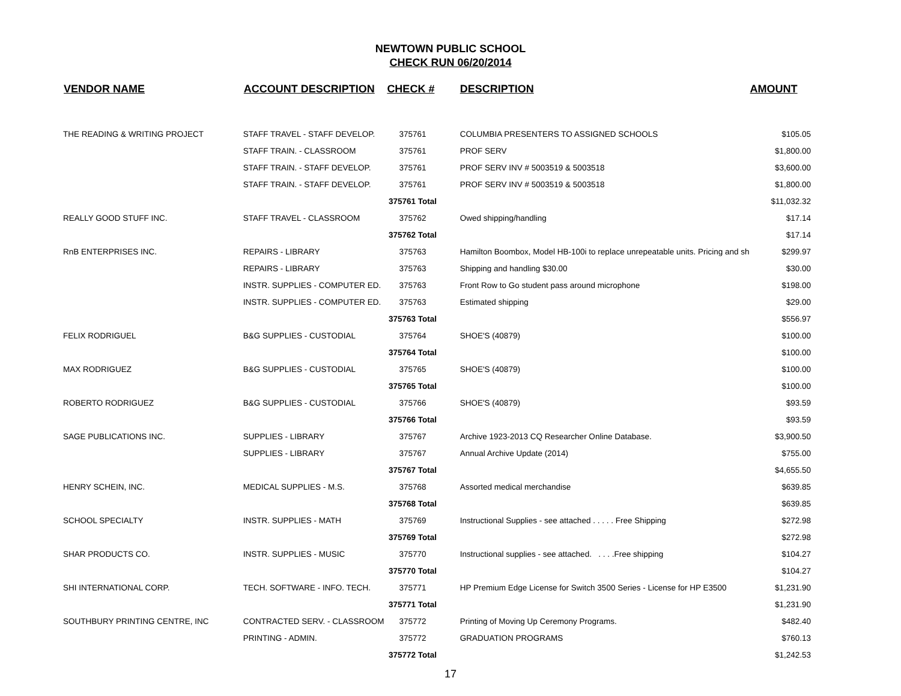NEWTOWN PUBLIC SCHOOL
CHECK RUN 06/20/2014
| VENDOR NAME | ACCOUNT DESCRIPTION | CHECK # | DESCRIPTION | AMOUNT |
| --- | --- | --- | --- | --- |
| THE READING & WRITING PROJECT | STAFF TRAVEL - STAFF DEVELOP. | 375761 | COLUMBIA PRESENTERS TO ASSIGNED SCHOOLS | $105.05 |
| | STAFF TRAIN. - CLASSROOM | 375761 | PROF SERV | $1,800.00 |
| | STAFF TRAIN. - STAFF DEVELOP. | 375761 | PROF SERV INV # 5003519 & 5003518 | $3,600.00 |
| | STAFF TRAIN. - STAFF DEVELOP. | 375761 | PROF SERV INV # 5003519 & 5003518 | $1,800.00 |
| | | 375761 Total | | $11,032.32 |
| REALLY GOOD STUFF INC. | STAFF TRAVEL - CLASSROOM | 375762 | Owed shipping/handling | $17.14 |
| | | 375762 Total | | $17.14 |
| RnB ENTERPRISES INC. | REPAIRS - LIBRARY | 375763 | Hamilton Boombox, Model HB-100i to replace unrepeatable units. Pricing and sh | $299.97 |
| | REPAIRS - LIBRARY | 375763 | Shipping and handling $30.00 | $30.00 |
| | INSTR. SUPPLIES - COMPUTER ED. | 375763 | Front Row to Go student pass around microphone | $198.00 |
| | INSTR. SUPPLIES - COMPUTER ED. | 375763 | Estimated shipping | $29.00 |
| | | 375763 Total | | $556.97 |
| FELIX RODRIGUEL | B&G SUPPLIES - CUSTODIAL | 375764 | SHOE'S (40879) | $100.00 |
| | | 375764 Total | | $100.00 |
| MAX RODRIGUEZ | B&G SUPPLIES - CUSTODIAL | 375765 | SHOE'S (40879) | $100.00 |
| | | 375765 Total | | $100.00 |
| ROBERTO RODRIGUEZ | B&G SUPPLIES - CUSTODIAL | 375766 | SHOE'S (40879) | $93.59 |
| | | 375766 Total | | $93.59 |
| SAGE PUBLICATIONS INC. | SUPPLIES - LIBRARY | 375767 | Archive 1923-2013 CQ Researcher Online Database. | $3,900.50 |
| | SUPPLIES - LIBRARY | 375767 | Annual Archive Update (2014) | $755.00 |
| | | 375767 Total | | $4,655.50 |
| HENRY SCHEIN, INC. | MEDICAL SUPPLIES - M.S. | 375768 | Assorted medical merchandise | $639.85 |
| | | 375768 Total | | $639.85 |
| SCHOOL SPECIALTY | INSTR. SUPPLIES - MATH | 375769 | Instructional Supplies - see attached . . . . . Free Shipping | $272.98 |
| | | 375769 Total | | $272.98 |
| SHAR PRODUCTS CO. | INSTR. SUPPLIES - MUSIC | 375770 | Instructional supplies - see attached. . . . .Free shipping | $104.27 |
| | | 375770 Total | | $104.27 |
| SHI INTERNATIONAL CORP. | TECH. SOFTWARE - INFO. TECH. | 375771 | HP Premium Edge License for Switch 3500 Series - License for HP E3500 | $1,231.90 |
| | | 375771 Total | | $1,231.90 |
| SOUTHBURY PRINTING CENTRE, INC | CONTRACTED SERV. - CLASSROOM | 375772 | Printing of Moving Up Ceremony Programs. | $482.40 |
| | PRINTING - ADMIN. | 375772 | GRADUATION PROGRAMS | $760.13 |
| | | 375772 Total | | $1,242.53 |
17